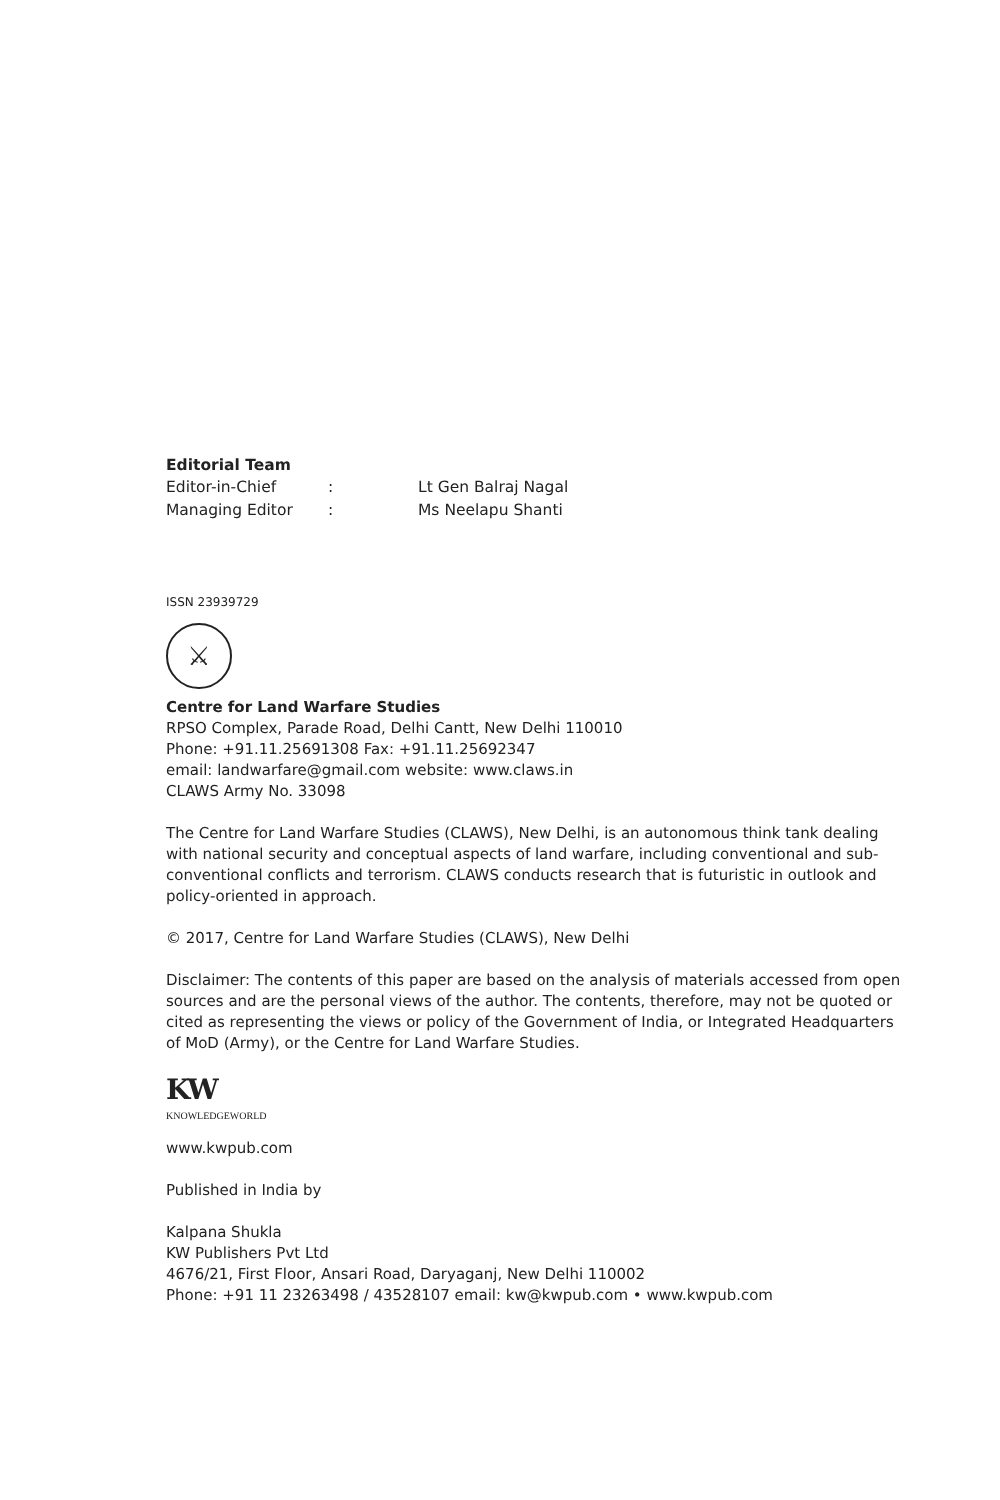Editorial Team
| Editor-in-Chief | : | Lt Gen Balraj Nagal |
| Managing Editor | : | Ms Neelapu Shanti |
ISSN 23939729
⚔
Centre for Land Warfare Studies
RPSO Complex, Parade Road, Delhi Cantt, New Delhi 110010
Phone: +91.11.25691308 Fax: +91.11.25692347
email: landwarfare@gmail.com website: www.claws.in
CLAWS Army No. 33098
The Centre for Land Warfare Studies (CLAWS), New Delhi, is an autonomous think tank dealing with national security and conceptual aspects of land warfare, including conventional and sub-conventional conflicts and terrorism. CLAWS conducts research that is futuristic in outlook and policy-oriented in approach.
© 2017, Centre for Land Warfare Studies (CLAWS), New Delhi
Disclaimer: The contents of this paper are based on the analysis of materials accessed from open sources and are the personal views of the author. The contents, therefore, may not be quoted or cited as representing the views or policy of the Government of India, or Integrated Headquarters of MoD (Army), or the Centre for Land Warfare Studies.
KW
KNOWLEDGEWORLD
www.kwpub.com
Published in India by
Kalpana Shukla
KW Publishers Pvt Ltd
4676/21, First Floor, Ansari Road, Daryaganj, New Delhi 110002
Phone: +91 11 23263498 / 43528107 email: kw@kwpub.com • www.kwpub.com